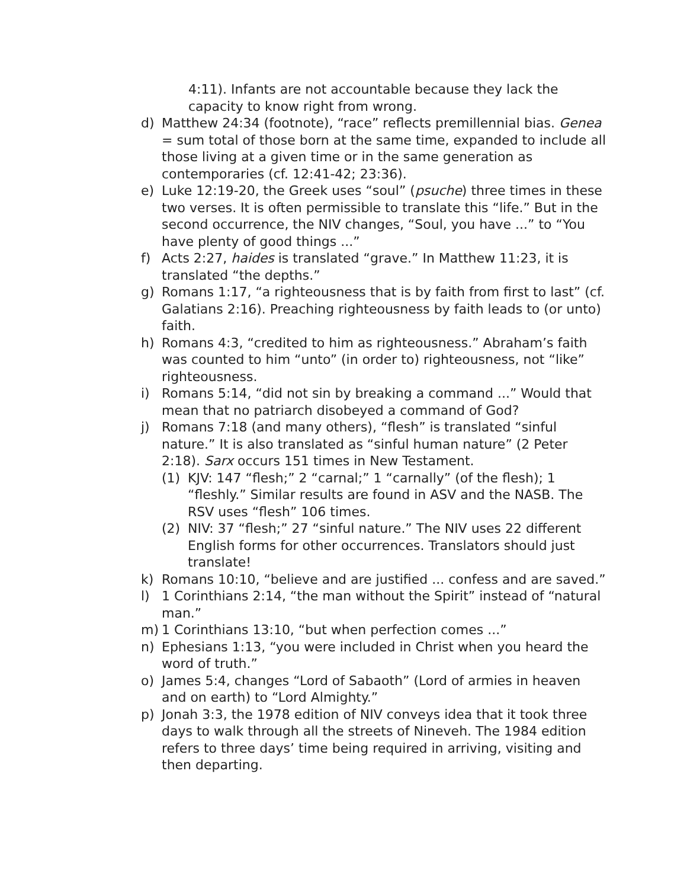4:11). Infants are not accountable because they lack the capacity to know right from wrong.
d) Matthew 24:34 (footnote), “race” reflects premillennial bias. Genea = sum total of those born at the same time, expanded to include all those living at a given time or in the same generation as contemporaries (cf. 12:41-42; 23:36).
e) Luke 12:19-20, the Greek uses “soul” (psuche) three times in these two verses. It is often permissible to translate this “life.” But in the second occurrence, the NIV changes, “Soul, you have ...” to “You have plenty of good things ...”
f) Acts 2:27, haides is translated “grave.” In Matthew 11:23, it is translated “the depths.”
g) Romans 1:17, “a righteousness that is by faith from first to last” (cf. Galatians 2:16). Preaching righteousness by faith leads to (or unto) faith.
h) Romans 4:3, “credited to him as righteousness.” Abraham’s faith was counted to him “unto” (in order to) righteousness, not “like” righteousness.
i) Romans 5:14, “did not sin by breaking a command ...” Would that mean that no patriarch disobeyed a command of God?
j) Romans 7:18 (and many others), “flesh” is translated “sinful nature.” It is also translated as “sinful human nature” (2 Peter 2:18). Sarx occurs 151 times in New Testament.
(1) KJV: 147 “flesh;” 2 “carnal;” 1 “carnally” (of the flesh); 1 “fleshly.” Similar results are found in ASV and the NASB. The RSV uses “flesh” 106 times.
(2) NIV: 37 “flesh;” 27 “sinful nature.” The NIV uses 22 different English forms for other occurrences. Translators should just translate!
k) Romans 10:10, “believe and are justified ... confess and are saved.”
l) 1 Corinthians 2:14, “the man without the Spirit” instead of “natural man.”
m) 1 Corinthians 13:10, “but when perfection comes ...”
n) Ephesians 1:13, “you were included in Christ when you heard the word of truth.”
o) James 5:4, changes “Lord of Sabaoth” (Lord of armies in heaven and on earth) to “Lord Almighty.”
p) Jonah 3:3, the 1978 edition of NIV conveys idea that it took three days to walk through all the streets of Nineveh. The 1984 edition refers to three days’ time being required in arriving, visiting and then departing.